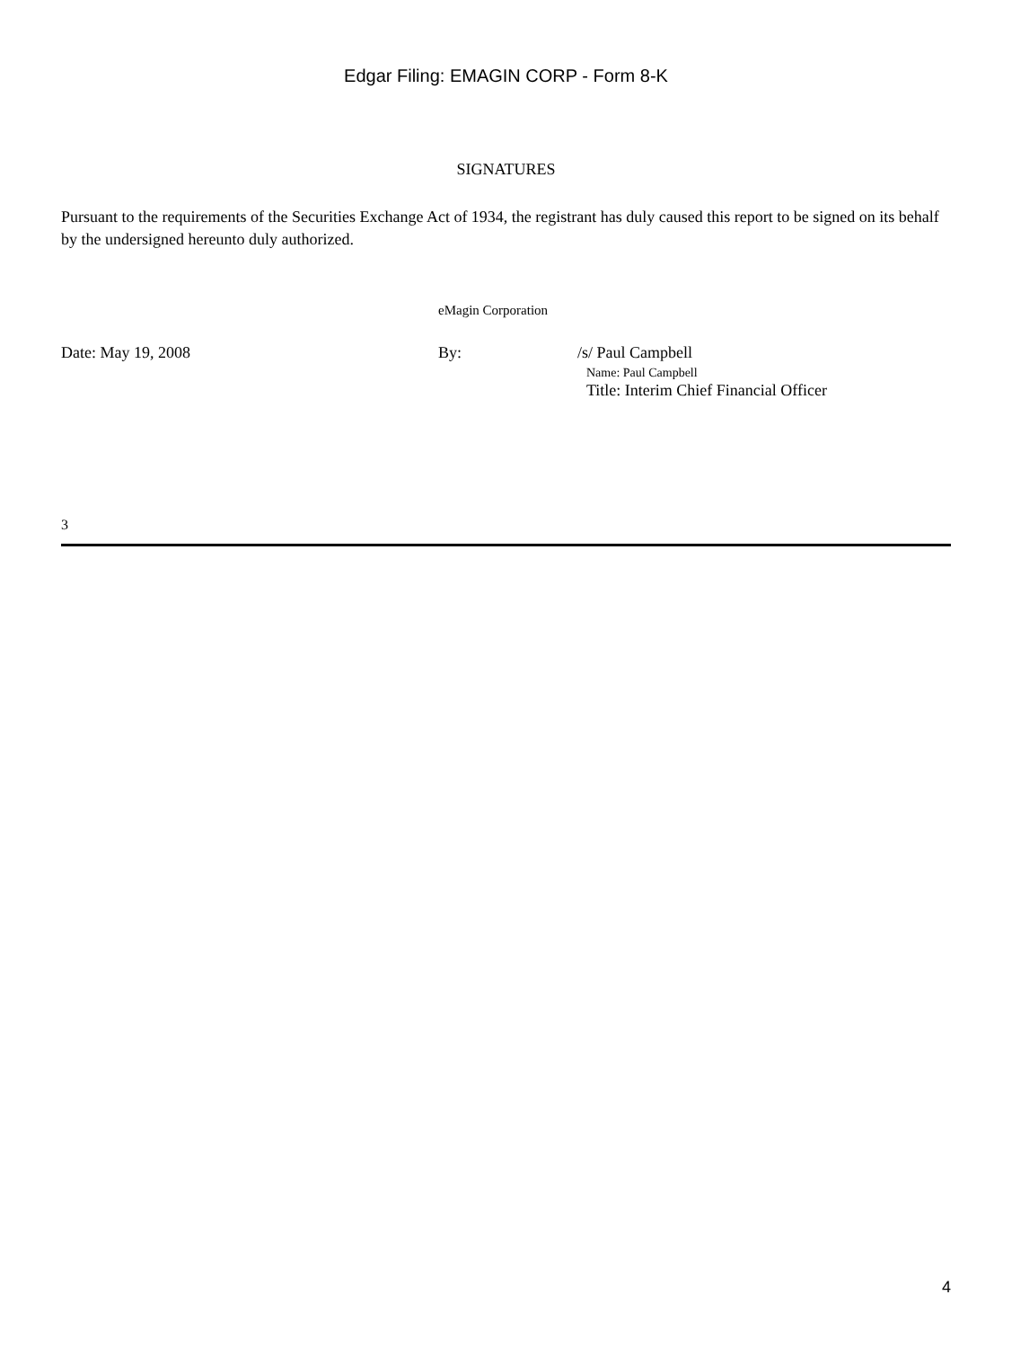Edgar Filing: EMAGIN CORP - Form 8-K
SIGNATURES
Pursuant to the requirements of the Securities Exchange Act of 1934, the registrant has duly caused this report to be signed on its behalf by the undersigned hereunto duly authorized.
eMagin Corporation
Date: May 19, 2008 By: /s/ Paul Campbell
Name: Paul Campbell
Title: Interim Chief Financial Officer
3
4